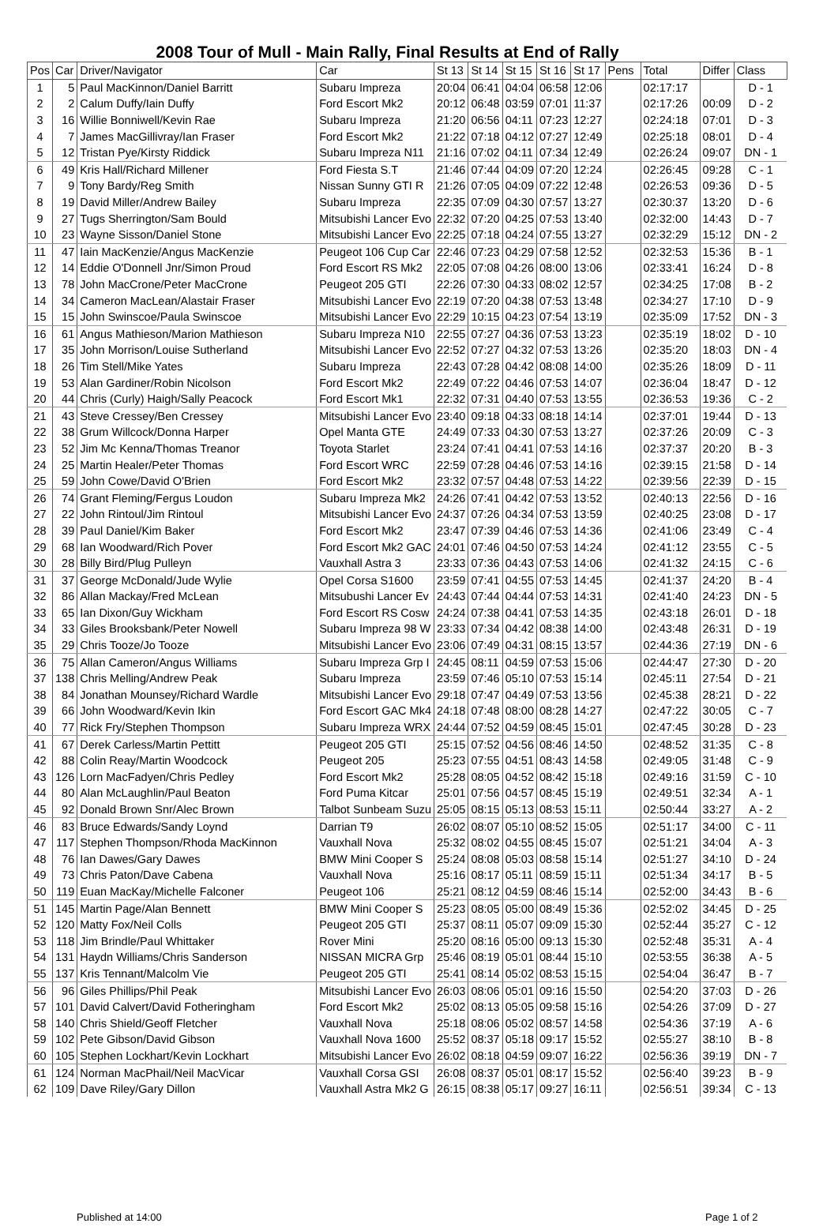2008 Tour of Mull - Main Rally, Final Results at End of Rally
| Pos | Car | Driver/Navigator | Car | St 13 | St 14 | St 15 | St 16 | St 17 | Pens | Total | Differ | Class |
| --- | --- | --- | --- | --- | --- | --- | --- | --- | --- | --- | --- | --- |
| 1 | 5 | Paul MacKinnon/Daniel Barritt | Subaru Impreza | 20:04 | 06:41 | 04:04 | 06:58 | 12:06 | | 02:17:17 | | D - 1 |
| 2 | 2 | Calum Duffy/Iain Duffy | Ford Escort Mk2 | 20:12 | 06:48 | 03:59 | 07:01 | 11:37 | | 02:17:26 | 00:09 | D - 2 |
| 3 | 16 | Willie Bonniwell/Kevin Rae | Subaru Impreza | 21:20 | 06:56 | 04:11 | 07:23 | 12:27 | | 02:24:18 | 07:01 | D - 3 |
| 4 | 7 | James MacGillivray/Ian Fraser | Ford Escort Mk2 | 21:22 | 07:18 | 04:12 | 07:27 | 12:49 | | 02:25:18 | 08:01 | D - 4 |
| 5 | 12 | Tristan Pye/Kirsty Riddick | Subaru Impreza N11 | 21:16 | 07:02 | 04:11 | 07:34 | 12:49 | | 02:26:24 | 09:07 | DN - 1 |
| 6 | 49 | Kris Hall/Richard Millener | Ford Fiesta S.T | 21:46 | 07:44 | 04:09 | 07:20 | 12:24 | | 02:26:45 | 09:28 | C - 1 |
| 7 | 9 | Tony Bardy/Reg Smith | Nissan Sunny GTI R | 21:26 | 07:05 | 04:09 | 07:22 | 12:48 | | 02:26:53 | 09:36 | D - 5 |
| 8 | 19 | David Miller/Andrew Bailey | Subaru Impreza | 22:35 | 07:09 | 04:30 | 07:57 | 13:27 | | 02:30:37 | 13:20 | D - 6 |
| 9 | 27 | Tugs Sherrington/Sam Bould | Mitsubishi Lancer Evo | 22:32 | 07:20 | 04:25 | 07:53 | 13:40 | | 02:32:00 | 14:43 | D - 7 |
| 10 | 23 | Wayne Sisson/Daniel Stone | Mitsubishi Lancer Evo | 22:25 | 07:18 | 04:24 | 07:55 | 13:27 | | 02:32:29 | 15:12 | DN - 2 |
| 11 | 47 | Iain MacKenzie/Angus MacKenzie | Peugeot 106 Cup Car | 22:46 | 07:23 | 04:29 | 07:58 | 12:52 | | 02:32:53 | 15:36 | B - 1 |
| 12 | 14 | Eddie O'Donnell Jnr/Simon Proud | Ford Escort RS Mk2 | 22:05 | 07:08 | 04:26 | 08:00 | 13:06 | | 02:33:41 | 16:24 | D - 8 |
| 13 | 78 | John MacCrone/Peter MacCrone | Peugeot 205 GTI | 22:26 | 07:30 | 04:33 | 08:02 | 12:57 | | 02:34:25 | 17:08 | B - 2 |
| 14 | 34 | Cameron MacLean/Alastair Fraser | Mitsubishi Lancer Evo | 22:19 | 07:20 | 04:38 | 07:53 | 13:48 | | 02:34:27 | 17:10 | D - 9 |
| 15 | 15 | John Swinscoe/Paula Swinscoe | Mitsubishi Lancer Evo | 22:29 | 10:15 | 04:23 | 07:54 | 13:19 | | 02:35:09 | 17:52 | DN - 3 |
| 16 | 61 | Angus Mathieson/Marion Mathieson | Subaru Impreza N10 | 22:55 | 07:27 | 04:36 | 07:53 | 13:23 | | 02:35:19 | 18:02 | D - 10 |
| 17 | 35 | John Morrison/Louise Sutherland | Mitsubishi Lancer Evo | 22:52 | 07:27 | 04:32 | 07:53 | 13:26 | | 02:35:20 | 18:03 | DN - 4 |
| 18 | 26 | Tim Stell/Mike Yates | Subaru Impreza | 22:43 | 07:28 | 04:42 | 08:08 | 14:00 | | 02:35:26 | 18:09 | D - 11 |
| 19 | 53 | Alan Gardiner/Robin Nicolson | Ford Escort Mk2 | 22:49 | 07:22 | 04:46 | 07:53 | 14:07 | | 02:36:04 | 18:47 | D - 12 |
| 20 | 44 | Chris (Curly) Haigh/Sally Peacock | Ford Escort Mk1 | 22:32 | 07:31 | 04:40 | 07:53 | 13:55 | | 02:36:53 | 19:36 | C - 2 |
| 21 | 43 | Steve Cressey/Ben Cressey | Mitsubishi Lancer Evo | 23:40 | 09:18 | 04:33 | 08:18 | 14:14 | | 02:37:01 | 19:44 | D - 13 |
| 22 | 38 | Grum Willcock/Donna Harper | Opel Manta GTE | 24:49 | 07:33 | 04:30 | 07:53 | 13:27 | | 02:37:26 | 20:09 | C - 3 |
| 23 | 52 | Jim Mc Kenna/Thomas Treanor | Toyota Starlet | 23:24 | 07:41 | 04:41 | 07:53 | 14:16 | | 02:37:37 | 20:20 | B - 3 |
| 24 | 25 | Martin Healer/Peter Thomas | Ford Escort WRC | 22:59 | 07:28 | 04:46 | 07:53 | 14:16 | | 02:39:15 | 21:58 | D - 14 |
| 25 | 59 | John Cowe/David O'Brien | Ford Escort Mk2 | 23:32 | 07:57 | 04:48 | 07:53 | 14:22 | | 02:39:56 | 22:39 | D - 15 |
| 26 | 74 | Grant Fleming/Fergus Loudon | Subaru Impreza Mk2 | 24:26 | 07:41 | 04:42 | 07:53 | 13:52 | | 02:40:13 | 22:56 | D - 16 |
| 27 | 22 | John Rintoul/Jim Rintoul | Mitsubishi Lancer Evo | 24:37 | 07:26 | 04:34 | 07:53 | 13:59 | | 02:40:25 | 23:08 | D - 17 |
| 28 | 39 | Paul Daniel/Kim Baker | Ford Escort Mk2 | 23:47 | 07:39 | 04:46 | 07:53 | 14:36 | | 02:41:06 | 23:49 | C - 4 |
| 29 | 68 | Ian Woodward/Rich Pover | Ford Escort Mk2 GAC | 24:01 | 07:46 | 04:50 | 07:53 | 14:24 | | 02:41:12 | 23:55 | C - 5 |
| 30 | 28 | Billy Bird/Plug Pulleyn | Vauxhall Astra 3 | 23:33 | 07:36 | 04:43 | 07:53 | 14:06 | | 02:41:32 | 24:15 | C - 6 |
| 31 | 37 | George McDonald/Jude Wylie | Opel Corsa S1600 | 23:59 | 07:41 | 04:55 | 07:53 | 14:45 | | 02:41:37 | 24:20 | B - 4 |
| 32 | 86 | Allan Mackay/Fred McLean | Mitsubushi Lancer Ev | 24:43 | 07:44 | 04:44 | 07:53 | 14:31 | | 02:41:40 | 24:23 | DN - 5 |
| 33 | 65 | Ian Dixon/Guy Wickham | Ford Escort RS Cosw | 24:24 | 07:38 | 04:41 | 07:53 | 14:35 | | 02:43:18 | 26:01 | D - 18 |
| 34 | 33 | Giles Brooksbank/Peter Nowell | Subaru Impreza 98 W | 23:33 | 07:34 | 04:42 | 08:38 | 14:00 | | 02:43:48 | 26:31 | D - 19 |
| 35 | 29 | Chris Tooze/Jo Tooze | Mitsubishi Lancer Evo | 23:06 | 07:49 | 04:31 | 08:15 | 13:57 | | 02:44:36 | 27:19 | DN - 6 |
| 36 | 75 | Allan Cameron/Angus Williams | Subaru Impreza Grp I | 24:45 | 08:11 | 04:59 | 07:53 | 15:06 | | 02:44:47 | 27:30 | D - 20 |
| 37 | 138 | Chris Melling/Andrew Peak | Subaru Impreza | 23:59 | 07:46 | 05:10 | 07:53 | 15:14 | | 02:45:11 | 27:54 | D - 21 |
| 38 | 84 | Jonathan Mounsey/Richard Wardle | Mitsubishi Lancer Evo | 29:18 | 07:47 | 04:49 | 07:53 | 13:56 | | 02:45:38 | 28:21 | D - 22 |
| 39 | 66 | John Woodward/Kevin Ikin | Ford Escort GAC Mk4 | 24:18 | 07:48 | 08:00 | 08:28 | 14:27 | | 02:47:22 | 30:05 | C - 7 |
| 40 | 77 | Rick Fry/Stephen Thompson | Subaru Impreza WRX | 24:44 | 07:52 | 04:59 | 08:45 | 15:01 | | 02:47:45 | 30:28 | D - 23 |
| 41 | 67 | Derek Carless/Martin Pettitt | Peugeot 205 GTI | 25:15 | 07:52 | 04:56 | 08:46 | 14:50 | | 02:48:52 | 31:35 | C - 8 |
| 42 | 88 | Colin Reay/Martin Woodcock | Peugeot 205 | 25:23 | 07:55 | 04:51 | 08:43 | 14:58 | | 02:49:05 | 31:48 | C - 9 |
| 43 | 126 | Lorn MacFadyen/Chris Pedley | Ford Escort Mk2 | 25:28 | 08:05 | 04:52 | 08:42 | 15:18 | | 02:49:16 | 31:59 | C - 10 |
| 44 | 80 | Alan McLaughlin/Paul Beaton | Ford Puma Kitcar | 25:01 | 07:56 | 04:57 | 08:45 | 15:19 | | 02:49:51 | 32:34 | A - 1 |
| 45 | 92 | Donald Brown Snr/Alec Brown | Talbot Sunbeam Suzu | 25:05 | 08:15 | 05:13 | 08:53 | 15:11 | | 02:50:44 | 33:27 | A - 2 |
| 46 | 83 | Bruce Edwards/Sandy Loynd | Darrian T9 | 26:02 | 08:07 | 05:10 | 08:52 | 15:05 | | 02:51:17 | 34:00 | C - 11 |
| 47 | 117 | Stephen Thompson/Rhoda MacKinnon | Vauxhall Nova | 25:32 | 08:02 | 04:55 | 08:45 | 15:07 | | 02:51:21 | 34:04 | A - 3 |
| 48 | 76 | Ian Dawes/Gary Dawes | BMW Mini Cooper S | 25:24 | 08:08 | 05:03 | 08:58 | 15:14 | | 02:51:27 | 34:10 | D - 24 |
| 49 | 73 | Chris Paton/Dave Cabena | Vauxhall Nova | 25:16 | 08:17 | 05:11 | 08:59 | 15:11 | | 02:51:34 | 34:17 | B - 5 |
| 50 | 119 | Euan MacKay/Michelle Falconer | Peugeot 106 | 25:21 | 08:12 | 04:59 | 08:46 | 15:14 | | 02:52:00 | 34:43 | B - 6 |
| 51 | 145 | Martin Page/Alan Bennett | BMW Mini Cooper S | 25:23 | 08:05 | 05:00 | 08:49 | 15:36 | | 02:52:02 | 34:45 | D - 25 |
| 52 | 120 | Matty Fox/Neil Colls | Peugeot 205 GTI | 25:37 | 08:11 | 05:07 | 09:09 | 15:30 | | 02:52:44 | 35:27 | C - 12 |
| 53 | 118 | Jim Brindle/Paul Whittaker | Rover Mini | 25:20 | 08:16 | 05:00 | 09:13 | 15:30 | | 02:52:48 | 35:31 | A - 4 |
| 54 | 131 | Haydn Williams/Chris Sanderson | NISSAN MICRA Grp | 25:46 | 08:19 | 05:01 | 08:44 | 15:10 | | 02:53:55 | 36:38 | A - 5 |
| 55 | 137 | Kris Tennant/Malcolm Vie | Peugeot 205 GTI | 25:41 | 08:14 | 05:02 | 08:53 | 15:15 | | 02:54:04 | 36:47 | B - 7 |
| 56 | 96 | Giles Phillips/Phil Peak | Mitsubishi Lancer Evo | 26:03 | 08:06 | 05:01 | 09:16 | 15:50 | | 02:54:20 | 37:03 | D - 26 |
| 57 | 101 | David Calvert/David Fotheringham | Ford Escort Mk2 | 25:02 | 08:13 | 05:05 | 09:58 | 15:16 | | 02:54:26 | 37:09 | D - 27 |
| 58 | 140 | Chris Shield/Geoff Fletcher | Vauxhall Nova | 25:18 | 08:06 | 05:02 | 08:57 | 14:58 | | 02:54:36 | 37:19 | A - 6 |
| 59 | 102 | Pete Gibson/David Gibson | Vauxhall Nova 1600 | 25:52 | 08:37 | 05:18 | 09:17 | 15:52 | | 02:55:27 | 38:10 | B - 8 |
| 60 | 105 | Stephen Lockhart/Kevin Lockhart | Mitsubishi Lancer Evo | 26:02 | 08:18 | 04:59 | 09:07 | 16:22 | | 02:56:36 | 39:19 | DN - 7 |
| 61 | 124 | Norman MacPhail/Neil MacVicar | Vauxhall Corsa GSI | 26:08 | 08:37 | 05:01 | 08:17 | 15:52 | | 02:56:40 | 39:23 | B - 9 |
| 62 | 109 | Dave Riley/Gary Dillon | Vauxhall Astra Mk2 G | 26:15 | 08:38 | 05:17 | 09:27 | 16:11 | | 02:56:51 | 39:34 | C - 13 |
Published at 14:00 Page 1 of 2